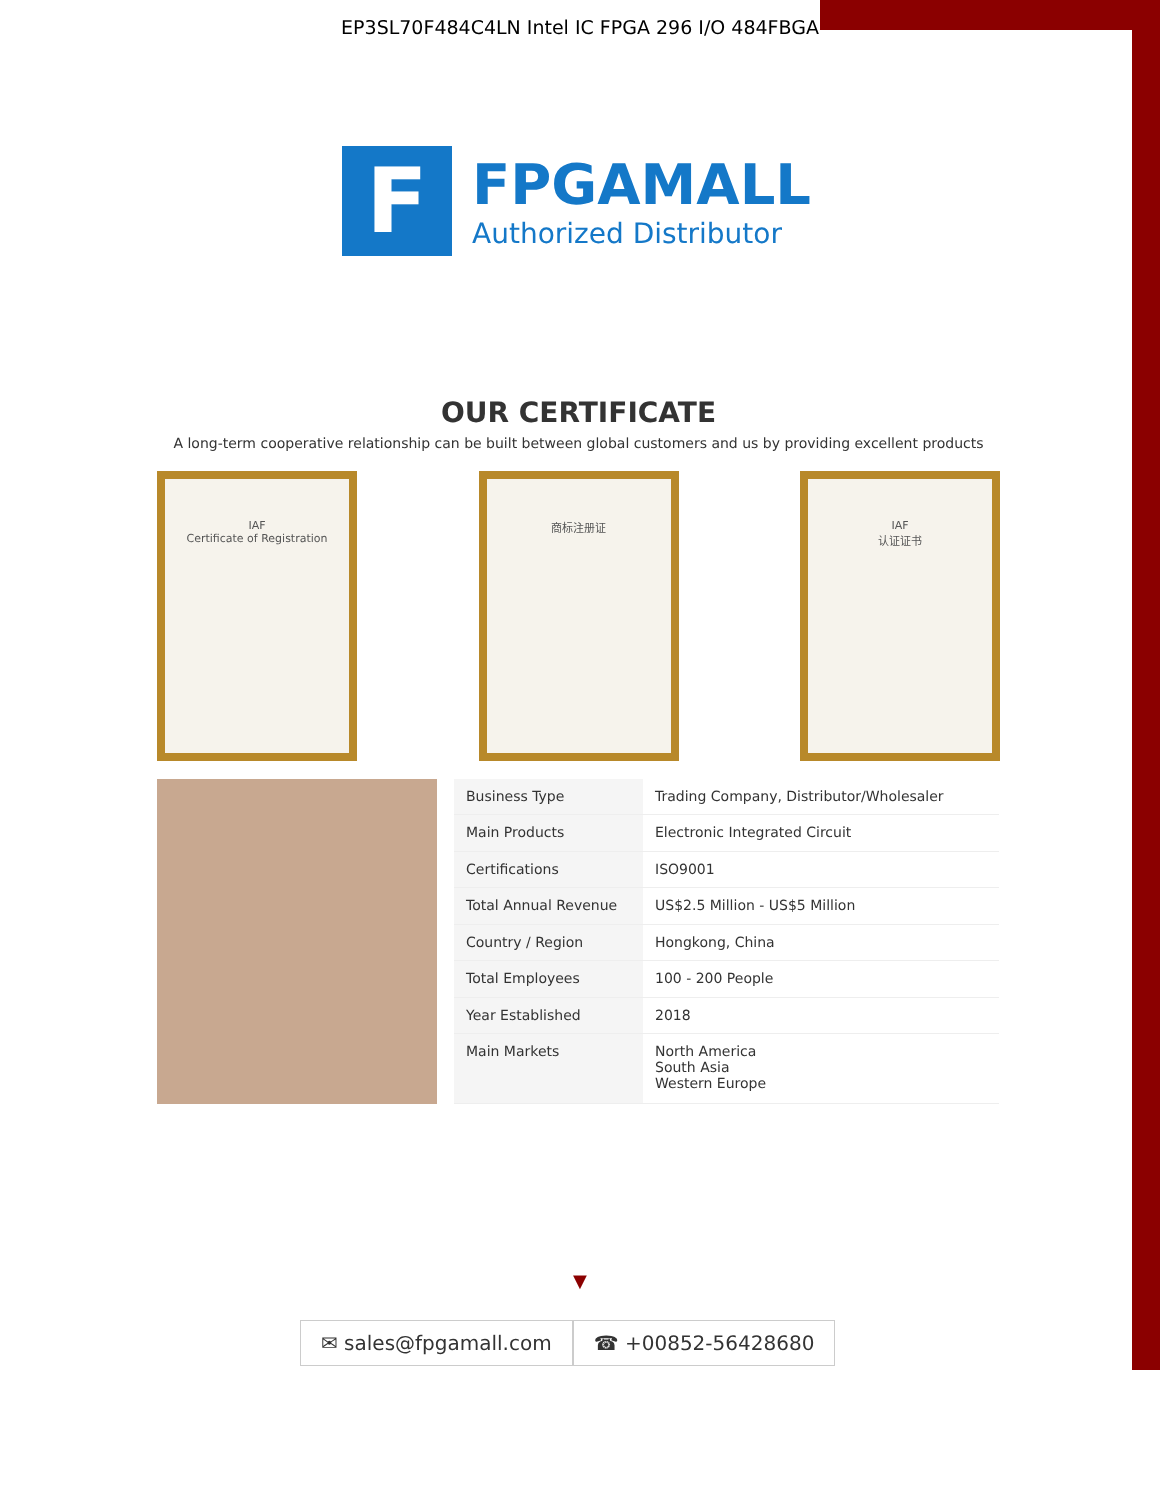EP3SL70F484C4LN Intel IC FPGA 296 I/O 484FBGA
F
FPGAMALL
Authorized Distributor
OUR CERTIFICATE
A long-term cooperative relationship can be built between global customers and us by providing excellent products
IAF
Certificate of Registration
商标注册证 IAF
认证证书
| Business Type | Trading Company, Distributor/Wholesaler |
| Main Products | Electronic Integrated Circuit |
| Certifications | ISO9001 |
| Total Annual Revenue | US$2.5 Million - US$5 Million |
| Country / Region | Hongkong, China |
| Total Employees | 100 - 200 People |
| Year Established | 2018 |
| Main Markets | North America South Asia Western Europe |
▼
✉ sales@fpgamall.com ☎ +00852-56428680